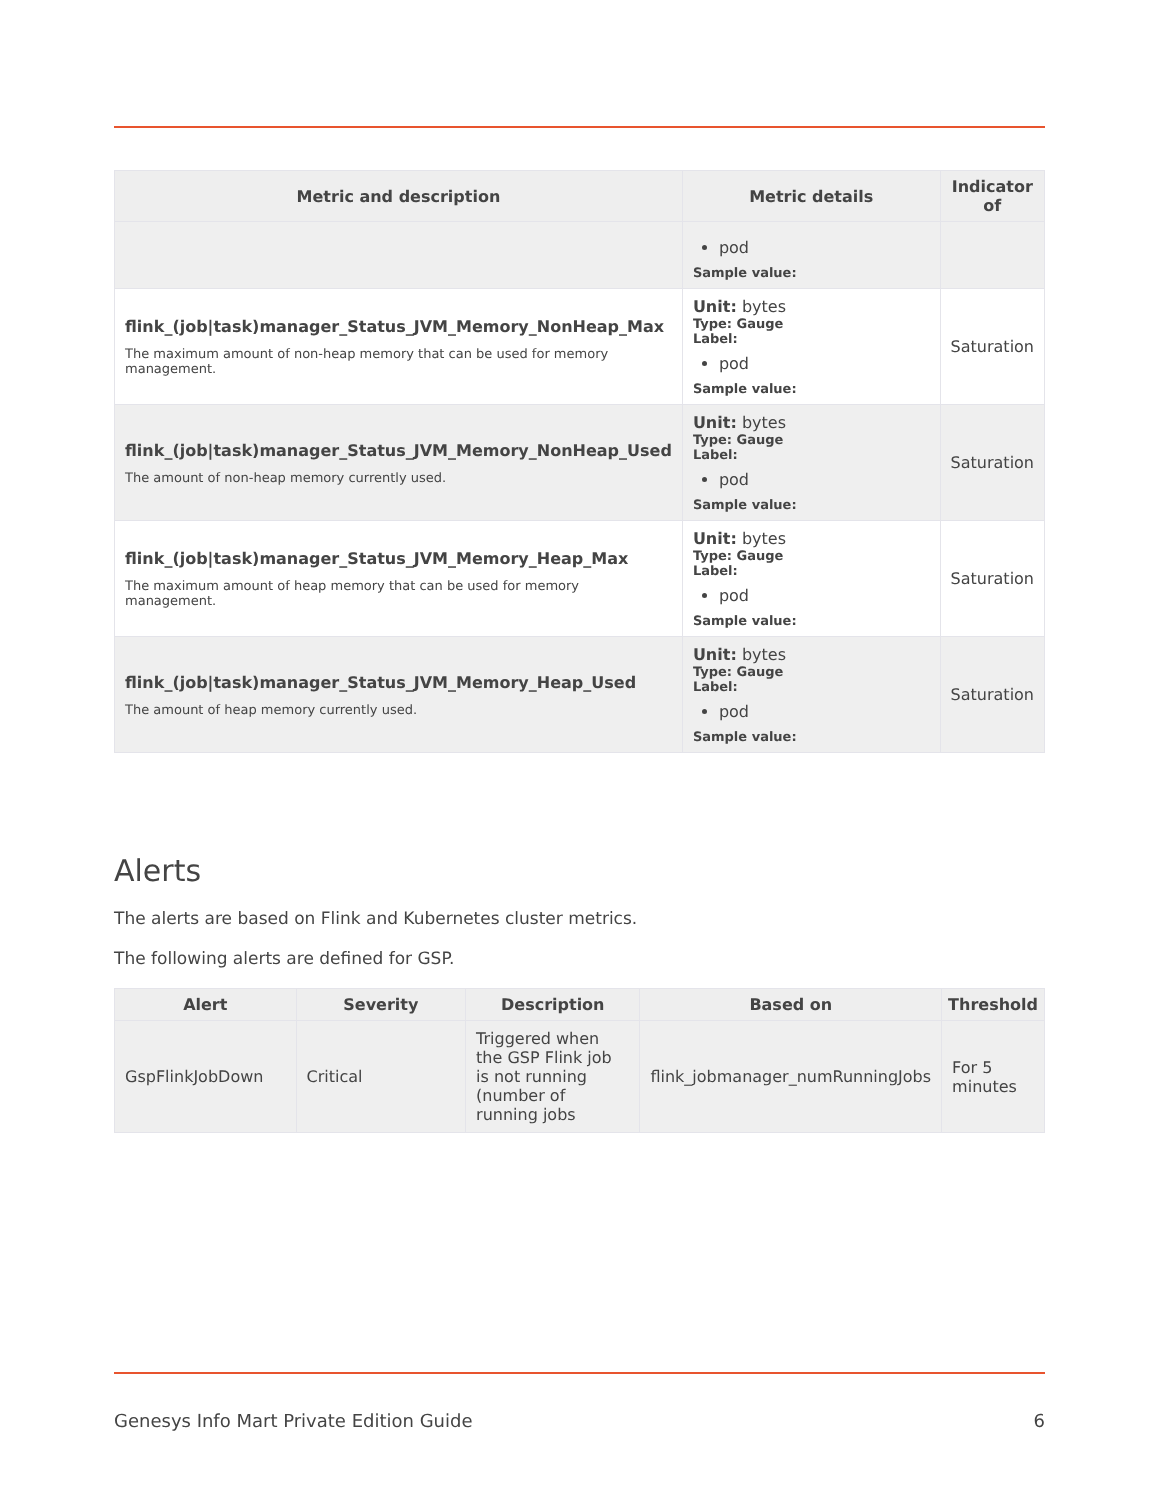| Metric and description | Metric details | Indicator of |
| --- | --- | --- |
| | pod Sample value: | |
| flink_(job/task)manager_Status_JVM_Memory_NonHeap_Max The maximum amount of non-heap memory that can be used for memory management. | Unit: bytes Type: Gauge Label: pod Sample value: | Saturation |
| flink_(job/task)manager_Status_JVM_Memory_NonHeap_Used The amount of non-heap memory currently used. | Unit: bytes Type: Gauge Label: pod Sample value: | Saturation |
| flink_(job/task)manager_Status_JVM_Memory_Heap_Max The maximum amount of heap memory that can be used for memory management. | Unit: bytes Type: Gauge Label: pod Sample value: | Saturation |
| flink_(job/task)manager_Status_JVM_Memory_Heap_Used The amount of heap memory currently used. | Unit: bytes Type: Gauge Label: pod Sample value: | Saturation |
Alerts
The alerts are based on Flink and Kubernetes cluster metrics.
The following alerts are defined for GSP.
| Alert | Severity | Description | Based on | Threshold |
| --- | --- | --- | --- | --- |
| GspFlinkJobDown | Critical | Triggered when the GSP Flink job is not running (number of running jobs | flink_jobmanager_numRunningJobs | For 5 minutes |
Genesys Info Mart Private Edition Guide 6